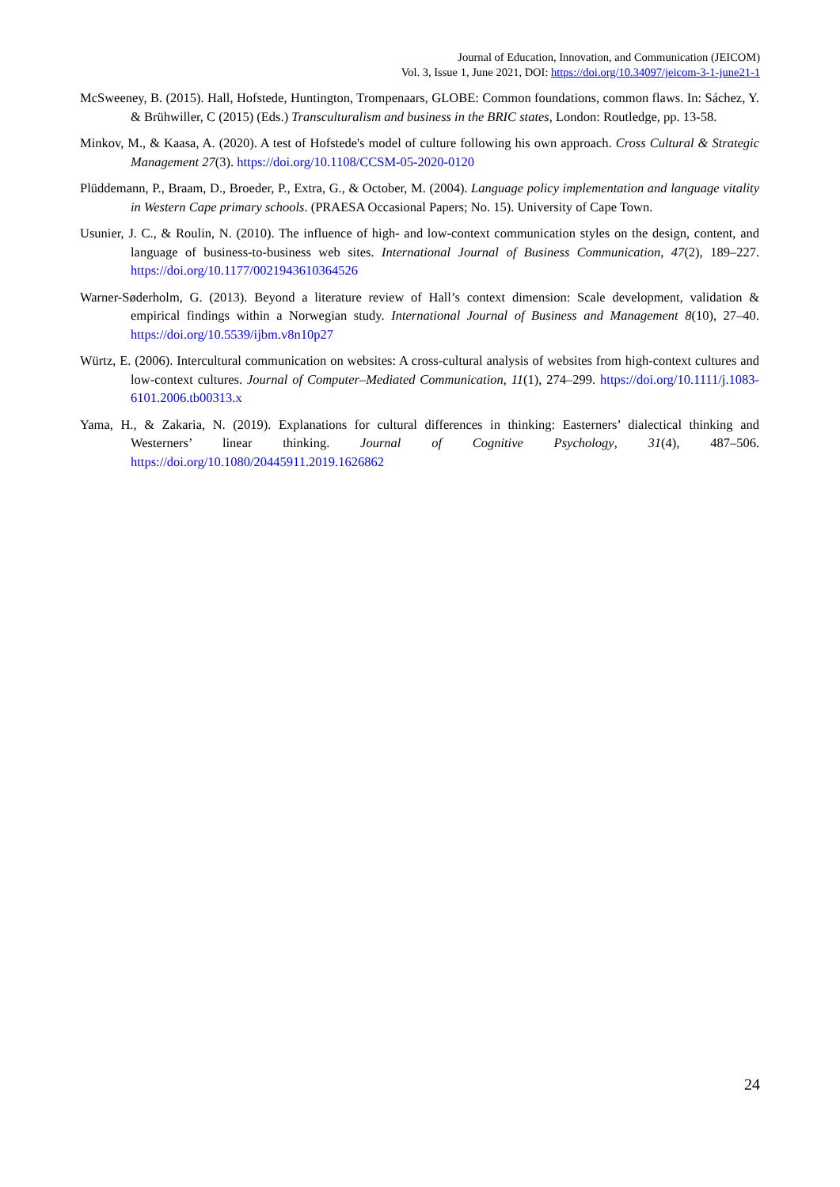Journal of Education, Innovation, and Communication (JEICOM)
Vol. 3, Issue 1, June 2021, DOI: https://doi.org/10.34097/jeicom-3-1-june21-1
McSweeney, B. (2015). Hall, Hofstede, Huntington, Trompenaars, GLOBE: Common foundations, common flaws. In: Sáchez, Y. & Brühwiller, C (2015) (Eds.) Transculturalism and business in the BRIC states, London: Routledge, pp. 13-58.
Minkov, M., & Kaasa, A. (2020). A test of Hofstede's model of culture following his own approach. Cross Cultural & Strategic Management 27(3). https://doi.org/10.1108/CCSM-05-2020-0120
Plüddemann, P., Braam, D., Broeder, P., Extra, G., & October, M. (2004). Language policy implementation and language vitality in Western Cape primary schools. (PRAESA Occasional Papers; No. 15). University of Cape Town.
Usunier, J. C., & Roulin, N. (2010). The influence of high- and low-context communication styles on the design, content, and language of business-to-business web sites. International Journal of Business Communication, 47(2), 189–227. https://doi.org/10.1177/0021943610364526
Warner-Søderholm, G. (2013). Beyond a literature review of Hall’s context dimension: Scale development, validation & empirical findings within a Norwegian study. International Journal of Business and Management 8(10), 27–40. https://doi.org/10.5539/ijbm.v8n10p27
Würtz, E. (2006). Intercultural communication on websites: A cross-cultural analysis of websites from high-context cultures and low-context cultures. Journal of Computer–Mediated Communication, 11(1), 274–299. https://doi.org/10.1111/j.1083-6101.2006.tb00313.x
Yama, H., & Zakaria, N. (2019). Explanations for cultural differences in thinking: Easterners’ dialectical thinking and Westerners’ linear thinking. Journal of Cognitive Psychology, 31(4), 487–506. https://doi.org/10.1080/20445911.2019.1626862
24